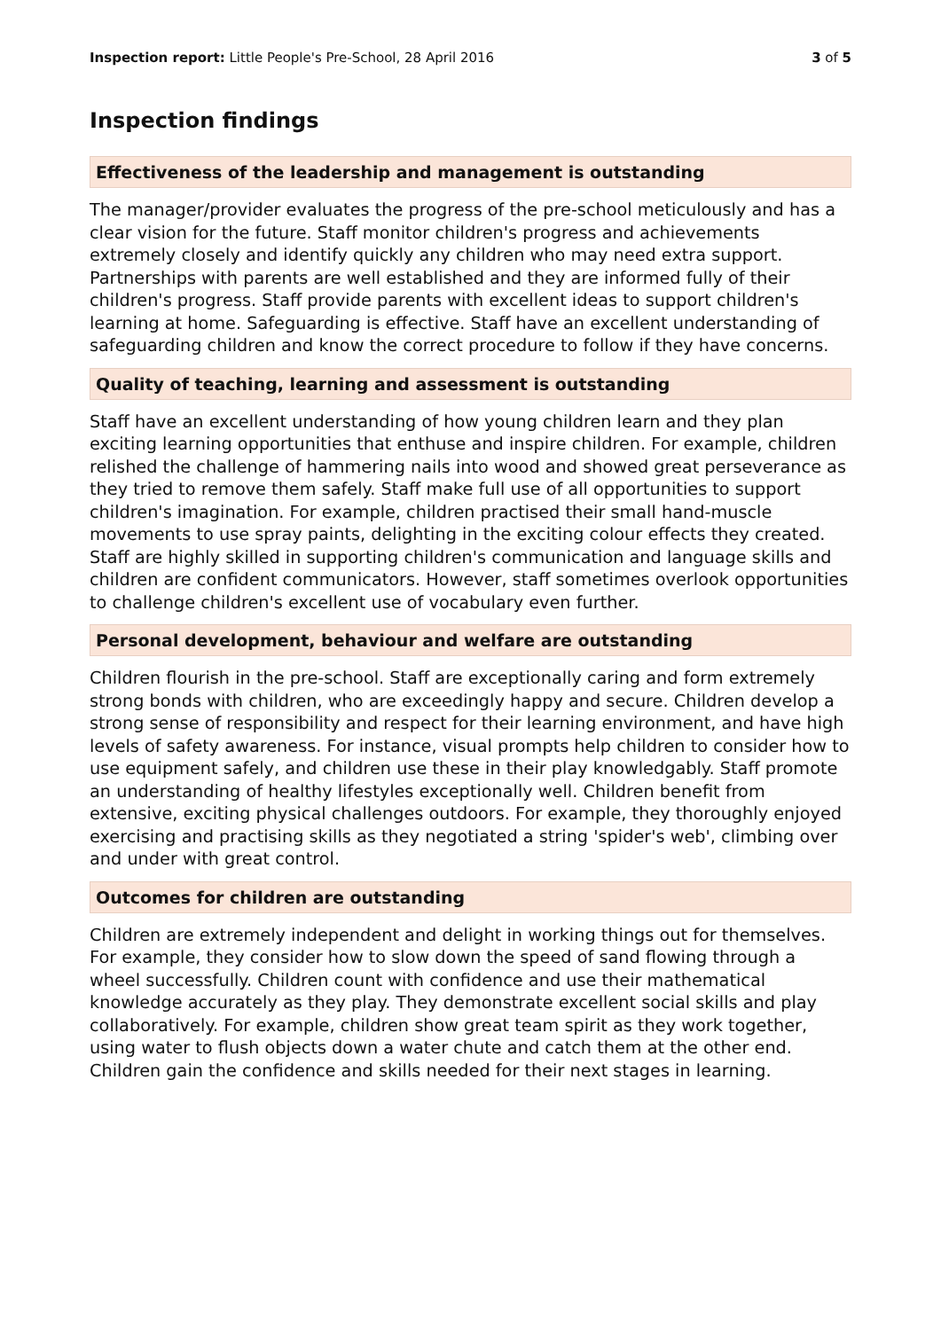Inspection report: Little People's Pre-School, 28 April 2016 3 of 5
Inspection findings
Effectiveness of the leadership and management is outstanding
The manager/provider evaluates the progress of the pre-school meticulously and has a clear vision for the future. Staff monitor children's progress and achievements extremely closely and identify quickly any children who may need extra support. Partnerships with parents are well established and they are informed fully of their children's progress. Staff provide parents with excellent ideas to support children's learning at home. Safeguarding is effective. Staff have an excellent understanding of safeguarding children and know the correct procedure to follow if they have concerns.
Quality of teaching, learning and assessment is outstanding
Staff have an excellent understanding of how young children learn and they plan exciting learning opportunities that enthuse and inspire children. For example, children relished the challenge of hammering nails into wood and showed great perseverance as they tried to remove them safely. Staff make full use of all opportunities to support children's imagination. For example, children practised their small hand-muscle movements to use spray paints, delighting in the exciting colour effects they created. Staff are highly skilled in supporting children's communication and language skills and children are confident communicators. However, staff sometimes overlook opportunities to challenge children's excellent use of vocabulary even further.
Personal development, behaviour and welfare are outstanding
Children flourish in the pre-school. Staff are exceptionally caring and form extremely strong bonds with children, who are exceedingly happy and secure. Children develop a strong sense of responsibility and respect for their learning environment, and have high levels of safety awareness. For instance, visual prompts help children to consider how to use equipment safely, and children use these in their play knowledgably. Staff promote an understanding of healthy lifestyles exceptionally well. Children benefit from extensive, exciting physical challenges outdoors. For example, they thoroughly enjoyed exercising and practising skills as they negotiated a string 'spider's web', climbing over and under with great control.
Outcomes for children are outstanding
Children are extremely independent and delight in working things out for themselves. For example, they consider how to slow down the speed of sand flowing through a wheel successfully. Children count with confidence and use their mathematical knowledge accurately as they play. They demonstrate excellent social skills and play collaboratively. For example, children show great team spirit as they work together, using water to flush objects down a water chute and catch them at the other end. Children gain the confidence and skills needed for their next stages in learning.